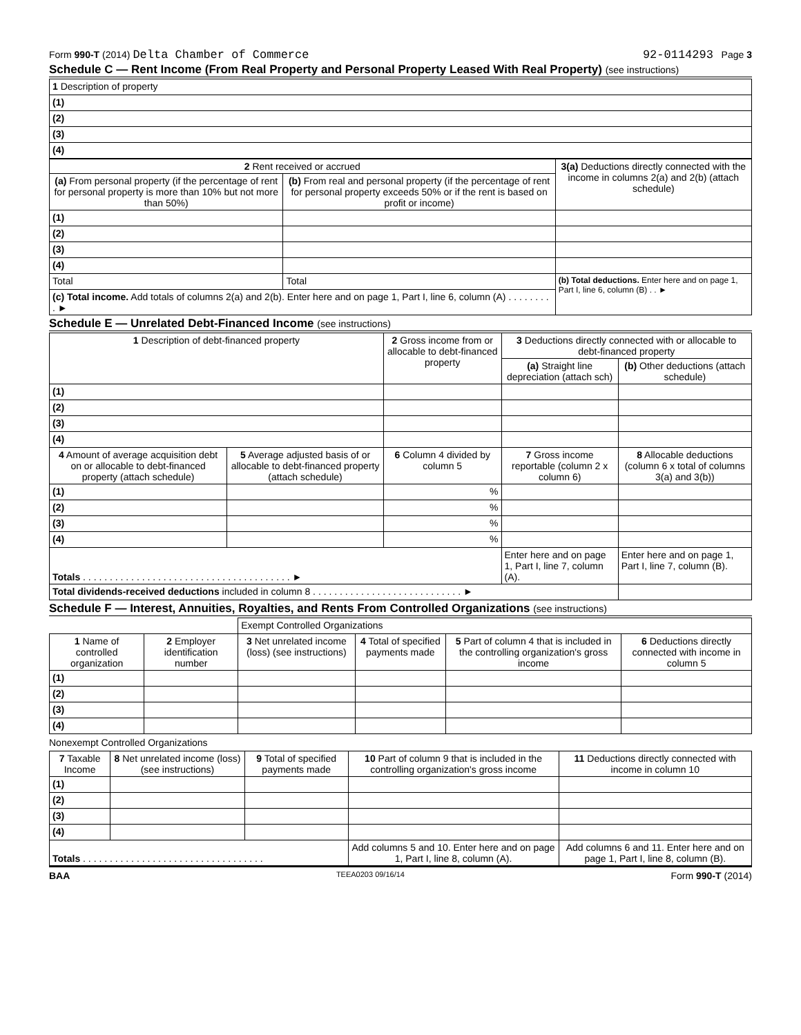Form 990-T (2014) Delta Chamber of Commerce 92-0114293 Page 3
Schedule C — Rent Income (From Real Property and Personal Property Leased With Real Property) (see instructions)
| 1 Description of property |
| (1) |
| (2) |
| (3) |
| (4) |
| 2 Rent received or accrued | | 3(a) Deductions directly connected with the income in columns 2(a) and 2(b) (attach schedule) |
| --- | --- | --- |
| (a) From personal property (if the percentage of rent for personal property is more than 10% but not more than 50%) | (b) From real and personal property (if the percentage of rent for personal property exceeds 50% or if the rent is based on profit or income) | |
| (1) | | |
| (2) | | |
| (3) | | |
| (4) | | |
| Total | Total | (b) Total deductions. Enter here and on page 1, Part I, line 6, column (B) . . ► |
| (c) Total income. Add totals of columns 2(a) and 2(b). Enter here and on page 1, Part I, line 6, column (A) . . . . . . . . . ► | | |
Schedule E — Unrelated Debt-Financed Income (see instructions)
| 1 Description of debt-financed property | | 2 Gross income from or allocable to debt-financed property | 3 Deductions directly connected with or allocable to debt-financed property | |
| --- | --- | --- | --- | --- |
| | | | (a) Straight line depreciation (attach sch) | (b) Other deductions (attach schedule) |
| (1) | | | | |
| (2) | | | | |
| (3) | | | | |
| (4) | | | | |
| 4 Amount of average acquisition debt on or allocable to debt-financed property (attach schedule) | 5 Average adjusted basis of or allocable to debt-financed property (attach schedule) | 6 Column 4 divided by column 5 | 7 Gross income reportable (column 2 x column 6) | 8 Allocable deductions (column 6 x total of columns 3(a) and 3(b)) |
| (1) | | % | | |
| (2) | | % | | |
| (3) | | % | | |
| (4) | | % | | |
| Totals . . . . . . . . . . . . . . . . . . . . . . . . . . . . . . . . . . . . . . . ► | | | Enter here and on page 1, Part I, line 7, column (A). | Enter here and on page 1, Part I, line 7, column (B). |
| Total dividends-received deductions included in column 8 . . . . . . . . . . . . . . . . . . . . . . . . . . . . ► | | | | |
Schedule F — Interest, Annuities, Royalties, and Rents From Controlled Organizations (see instructions)
| | | Exempt Controlled Organizations | | | |
| 1 Name of controlled organization | 2 Employer identification number | 3 Net unrelated income (loss) (see instructions) | 4 Total of specified payments made | 5 Part of column 4 that is included in the controlling organization's gross income | 6 Deductions directly connected with income in column 5 |
| (1) | | | | | |
| (2) | | | | | |
| (3) | | | | | |
| (4) | | | | | |
Nonexempt Controlled Organizations
| 7 Taxable Income | 8 Net unrelated income (loss) (see instructions) | 9 Total of specified payments made | 10 Part of column 9 that is included in the controlling organization's gross income | 11 Deductions directly connected with income in column 10 |
| --- | --- | --- | --- | --- |
| (1) | | | | |
| (2) | | | | |
| (3) | | | | |
| (4) | | | | |
| Totals . . . . . . . . . . . . . . . . . . . . . . . . . . . . . . . . . . | | | Add columns 5 and 10. Enter here and on page 1, Part I, line 8, column (A). | Add columns 6 and 11. Enter here and on page 1, Part I, line 8, column (B). |
BAA TEEA0203 09/16/14 Form 990-T (2014)